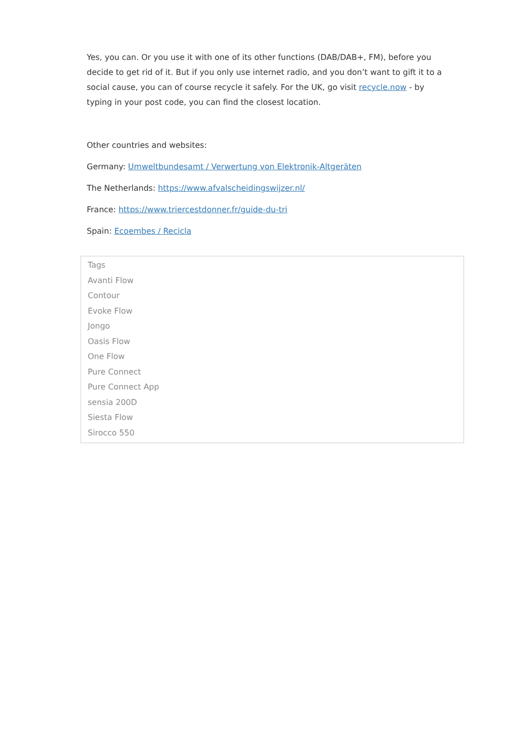Yes, you can. Or you use it with one of its other functions (DAB/DAB+, FM), before you decide to get rid of it. But if you only use internet radio, and you don’t want to gift it to a social cause, you can of course recycle it safely. For the UK, go visit recycle.now - by typing in your post code, you can find the closest location.
Other countries and websites:
Germany: Umweltbundesamt / Verwertung von Elektronik-Altgeräten
The Netherlands: https://www.afvalscheidingswijzer.nl/
France: https://www.triercestdonner.fr/guide-du-tri
Spain: Ecoembes / Recicla
Tags
Avanti Flow
Contour
Evoke Flow
Jongo
Oasis Flow
One Flow
Pure Connect
Pure Connect App
sensia 200D
Siesta Flow
Sirocco 550